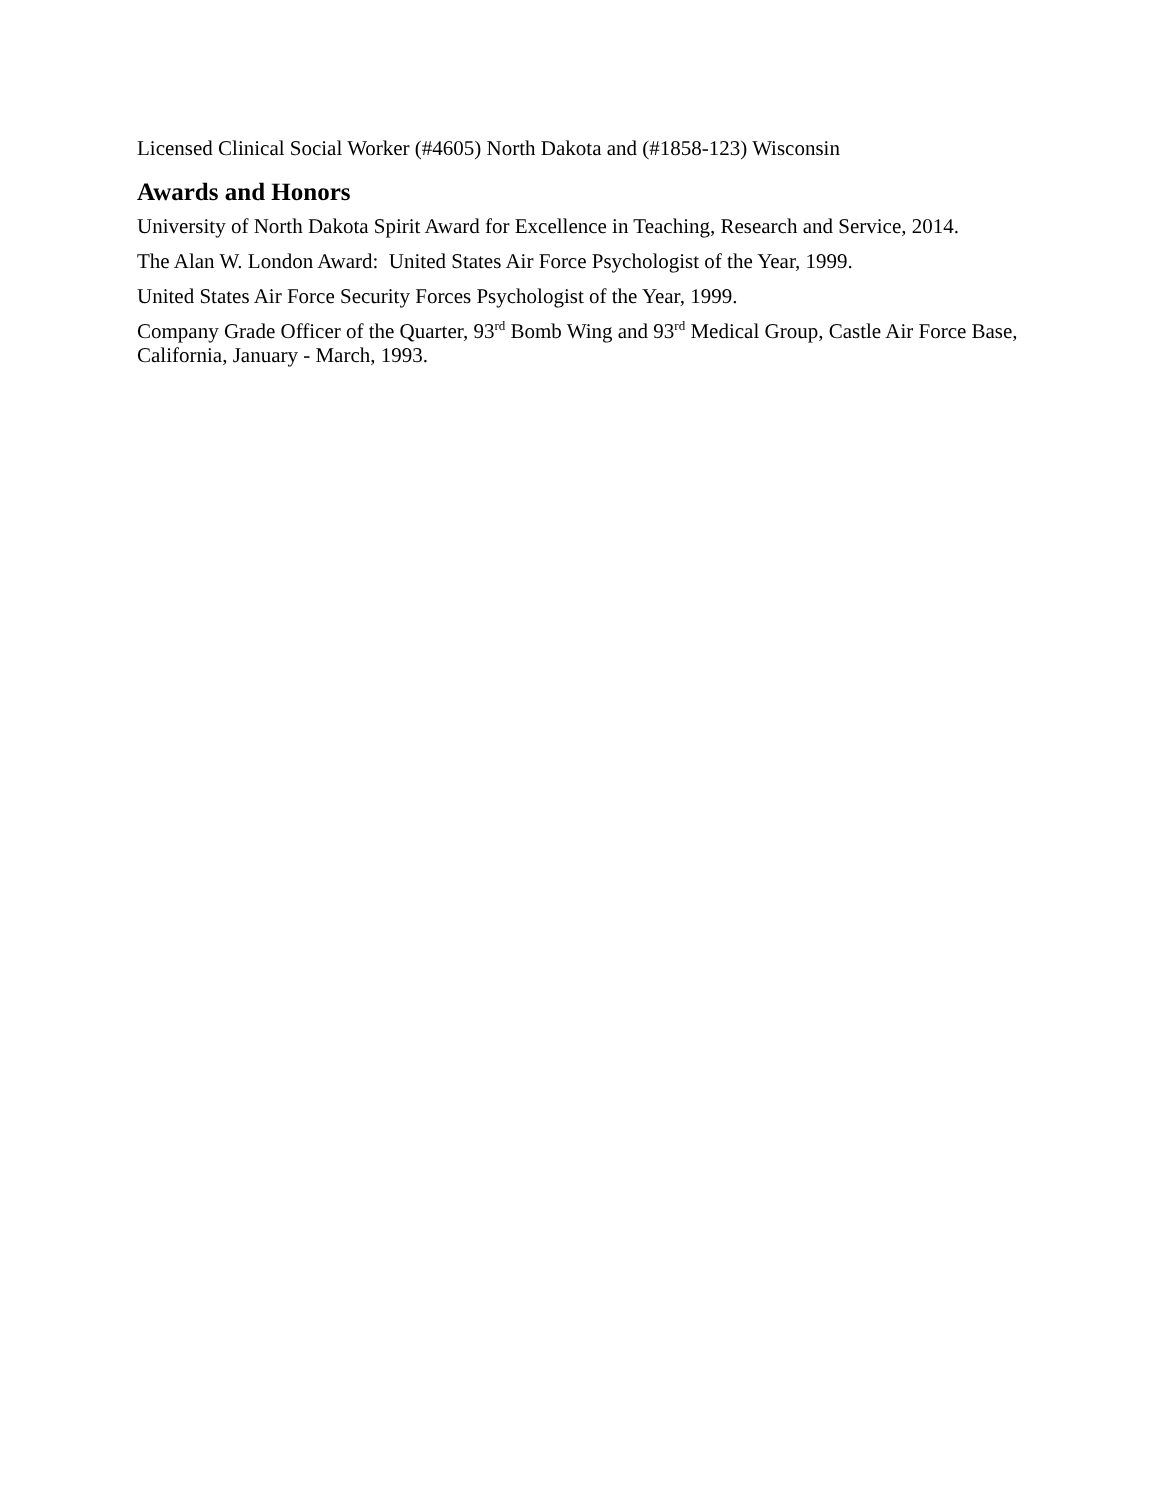Licensed Clinical Social Worker (#4605) North Dakota and (#1858-123) Wisconsin
Awards and Honors
University of North Dakota Spirit Award for Excellence in Teaching, Research and Service, 2014.
The Alan W. London Award: United States Air Force Psychologist of the Year, 1999.
United States Air Force Security Forces Psychologist of the Year, 1999.
Company Grade Officer of the Quarter, 93<sup>rd</sup> Bomb Wing and 93<sup>rd</sup> Medical Group, Castle Air Force Base, California, January - March, 1993.